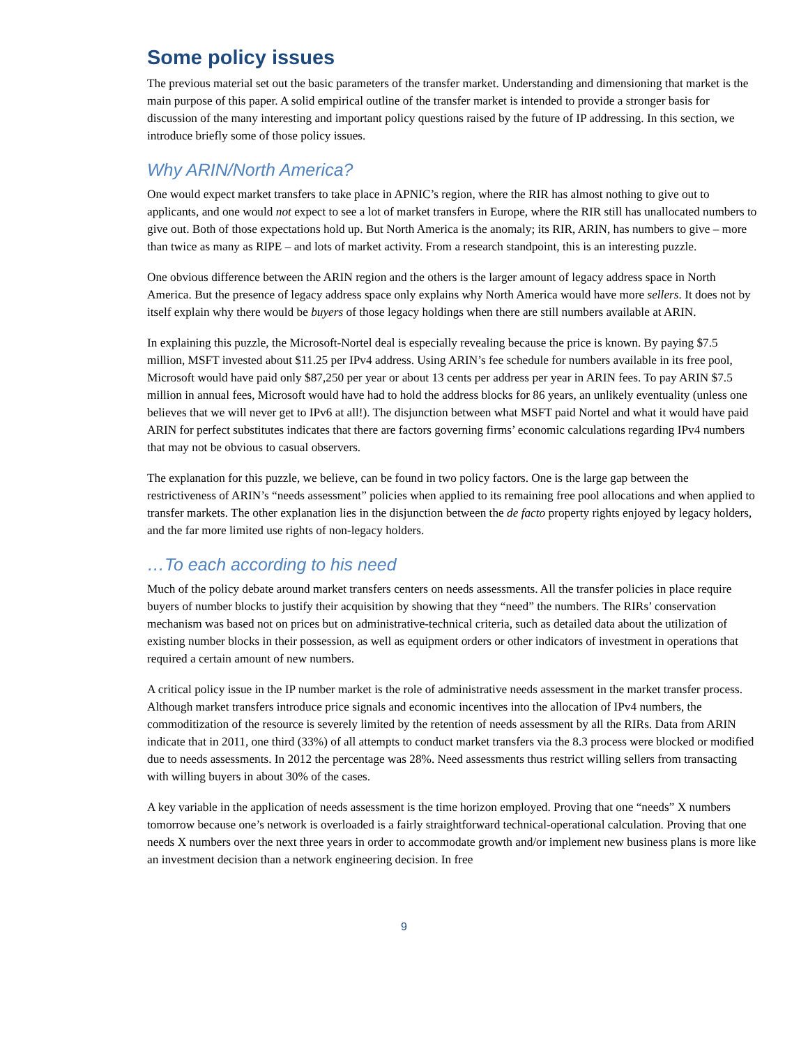Some policy issues
The previous material set out the basic parameters of the transfer market. Understanding and dimensioning that market is the main purpose of this paper. A solid empirical outline of the transfer market is intended to provide a stronger basis for discussion of the many interesting and important policy questions raised by the future of IP addressing. In this section, we introduce briefly some of those policy issues.
Why ARIN/North America?
One would expect market transfers to take place in APNIC’s region, where the RIR has almost nothing to give out to applicants, and one would not expect to see a lot of market transfers in Europe, where the RIR still has unallocated numbers to give out. Both of those expectations hold up. But North America is the anomaly; its RIR, ARIN, has numbers to give – more than twice as many as RIPE – and lots of market activity. From a research standpoint, this is an interesting puzzle.
One obvious difference between the ARIN region and the others is the larger amount of legacy address space in North America. But the presence of legacy address space only explains why North America would have more sellers. It does not by itself explain why there would be buyers of those legacy holdings when there are still numbers available at ARIN.
In explaining this puzzle, the Microsoft-Nortel deal is especially revealing because the price is known. By paying $7.5 million, MSFT invested about $11.25 per IPv4 address. Using ARIN’s fee schedule for numbers available in its free pool, Microsoft would have paid only $87,250 per year or about 13 cents per address per year in ARIN fees. To pay ARIN $7.5 million in annual fees, Microsoft would have had to hold the address blocks for 86 years, an unlikely eventuality (unless one believes that we will never get to IPv6 at all!). The disjunction between what MSFT paid Nortel and what it would have paid ARIN for perfect substitutes indicates that there are factors governing firms’ economic calculations regarding IPv4 numbers that may not be obvious to casual observers.
The explanation for this puzzle, we believe, can be found in two policy factors. One is the large gap between the restrictiveness of ARIN’s “needs assessment” policies when applied to its remaining free pool allocations and when applied to transfer markets. The other explanation lies in the disjunction between the de facto property rights enjoyed by legacy holders, and the far more limited use rights of non-legacy holders.
…To each according to his need
Much of the policy debate around market transfers centers on needs assessments. All the transfer policies in place require buyers of number blocks to justify their acquisition by showing that they “need” the numbers. The RIRs’ conservation mechanism was based not on prices but on administrative-technical criteria, such as detailed data about the utilization of existing number blocks in their possession, as well as equipment orders or other indicators of investment in operations that required a certain amount of new numbers.
A critical policy issue in the IP number market is the role of administrative needs assessment in the market transfer process. Although market transfers introduce price signals and economic incentives into the allocation of IPv4 numbers, the commoditization of the resource is severely limited by the retention of needs assessment by all the RIRs. Data from ARIN indicate that in 2011, one third (33%) of all attempts to conduct market transfers via the 8.3 process were blocked or modified due to needs assessments. In 2012 the percentage was 28%. Need assessments thus restrict willing sellers from transacting with willing buyers in about 30% of the cases.
A key variable in the application of needs assessment is the time horizon employed. Proving that one “needs” X numbers tomorrow because one’s network is overloaded is a fairly straightforward technical-operational calculation. Proving that one needs X numbers over the next three years in order to accommodate growth and/or implement new business plans is more like an investment decision than a network engineering decision. In free
9